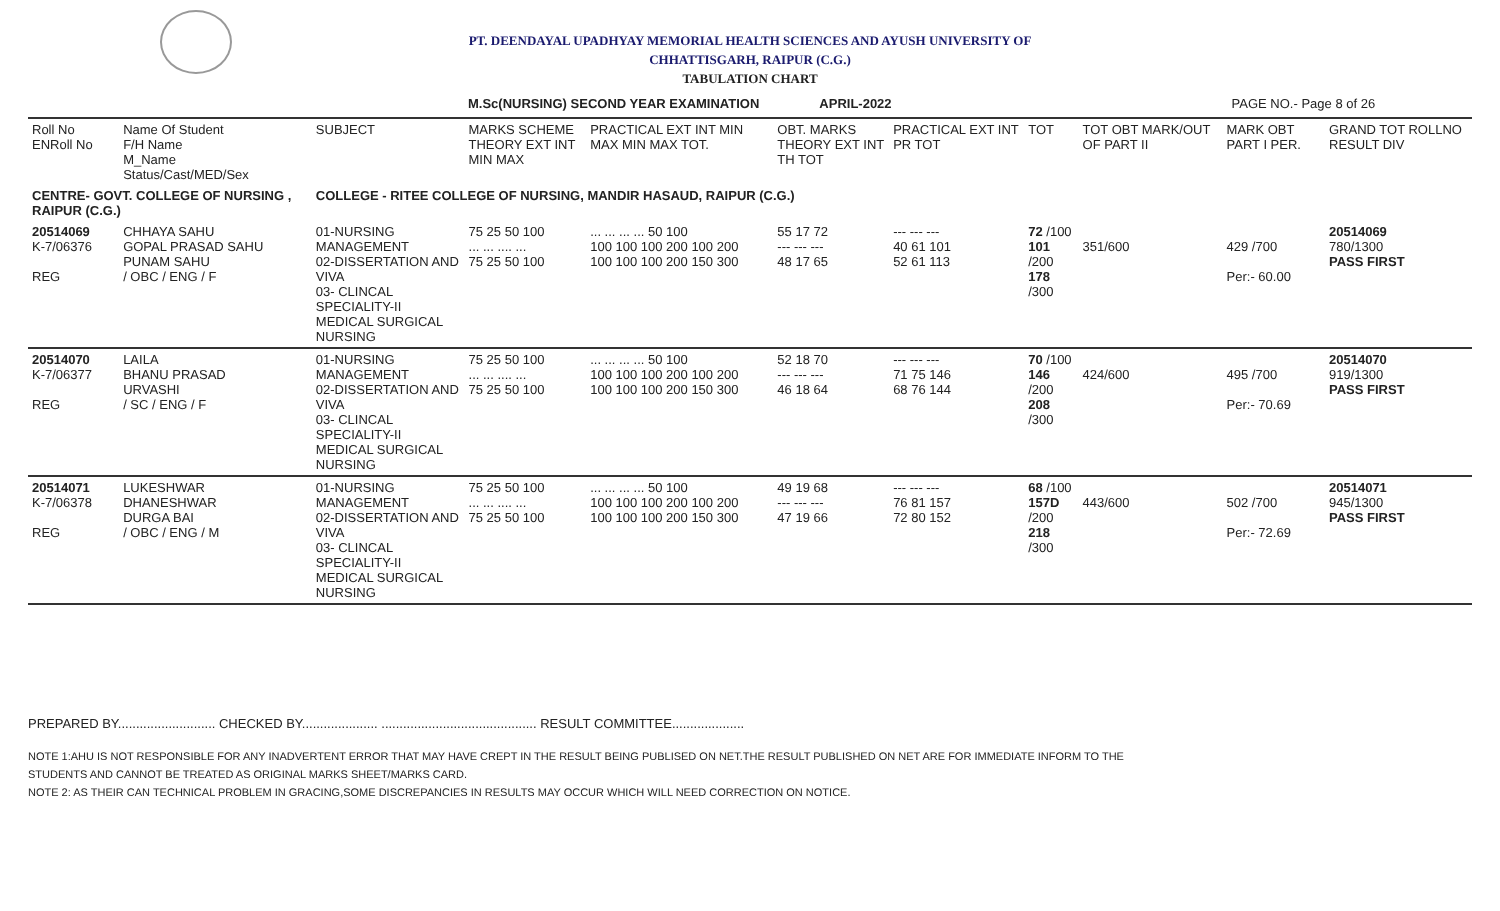PT. DEENDAYAL UPADHYAY MEMORIAL HEALTH SCIENCES AND AYUSH UNIVERSITY OF
CHHATTISGARH, RAIPUR (C.G.)
TABULATION CHART
M.Sc(NURSING) SECOND YEAR EXAMINATION APRIL-2022 PAGE NO.- Page 8 of 26
| Roll No ENRoll No | Name Of Student F/H Name M_Name Status/Cast/MED/Sex | SUBJECT | MARKS SCHEME THEORY EXT INT MIN MAX | PRACTICAL EXT INT MIN MAX MIN MAX TOT. | OBT. MARKS THEORY EXT INT TH TOT | PRACTICAL EXT INT PR TOT | TOT | TOT OBT MARK/OUT OF PART II | MARK OBT PART I PER. | GRAND TOT ROLLNO RESULT DIV |
| --- | --- | --- | --- | --- | --- | --- | --- | --- | --- | --- |
| CENTRE- GOVT. COLLEGE OF NURSING , RAIPUR (C.G.) | | COLLEGE - RITEE COLLEGE OF NURSING, MANDIR HASAUD, RAIPUR (C.G.) | | | | | | | | |
| 20514069 K-7/06376 REG | CHHAYA SAHU GOPAL PRASAD SAHU PUNAM SAHU / OBC / ENG / F | 01-NURSING MANAGEMENT 02-DISSERTATION AND VIVA 03- CLINCAL SPECIALITY-II MEDICAL SURGICAL NURSING | 75 25 50 100 ... ... .... ... 75 25 50 100 | ... ... ... ... 50 100 100 100 100 200 100 200 100 100 100 200 150 300 | 55 17 72 --- --- --- 48 17 65 | --- --- --- 40 61 101 52 61 113 | 72 /100 101 /200 178 /300 | 351/600 | 429 /700 Per:- 60.00 | 20514069 780/1300 PASS FIRST |
| 20514070 K-7/06377 REG | LAILA BHANU PRASAD URVASHI / SC / ENG / F | 01-NURSING MANAGEMENT 02-DISSERTATION AND VIVA 03- CLINCAL SPECIALITY-II MEDICAL SURGICAL NURSING | 75 25 50 100 ... ... .... ... 75 25 50 100 | ... ... ... ... 50 100 100 100 100 200 100 200 100 100 100 200 150 300 | 52 18 70 --- --- --- 46 18 64 | --- --- --- 71 75 146 68 76 144 | 70 /100 146 /200 208 /300 | 424/600 | 495 /700 Per:- 70.69 | 20514070 919/1300 PASS FIRST |
| 20514071 K-7/06378 REG | LUKESHWAR DHANESHWAR DURGA BAI / OBC / ENG / M | 01-NURSING MANAGEMENT 02-DISSERTATION AND VIVA 03- CLINCAL SPECIALITY-II MEDICAL SURGICAL NURSING | 75 25 50 100 ... ... .... ... 75 25 50 100 | ... ... ... ... 50 100 100 100 100 200 100 200 100 100 100 200 150 300 | 49 19 68 --- --- --- 47 19 66 | --- --- --- 76 81 157 72 80 152 | 68 /100 157D /200 218 /300 | 443/600 | 502 /700 Per:- 72.69 | 20514071 945/1300 PASS FIRST |
PREPARED BY........................... CHECKED BY..................... ........................................... RESULT COMMITTEE....................
NOTE 1:AHU IS NOT RESPONSIBLE FOR ANY INADVERTENT ERROR THAT MAY HAVE CREPT IN THE RESULT BEING PUBLISED ON NET.THE RESULT PUBLISHED ON NET ARE FOR IMMEDIATE INFORM TO THE
STUDENTS AND CANNOT BE TREATED AS ORIGINAL MARKS SHEET/MARKS CARD.
NOTE 2: AS THEIR CAN TECHNICAL PROBLEM IN GRACING,SOME DISCREPANCIES IN RESULTS MAY OCCUR WHICH WILL NEED CORRECTION ON NOTICE.